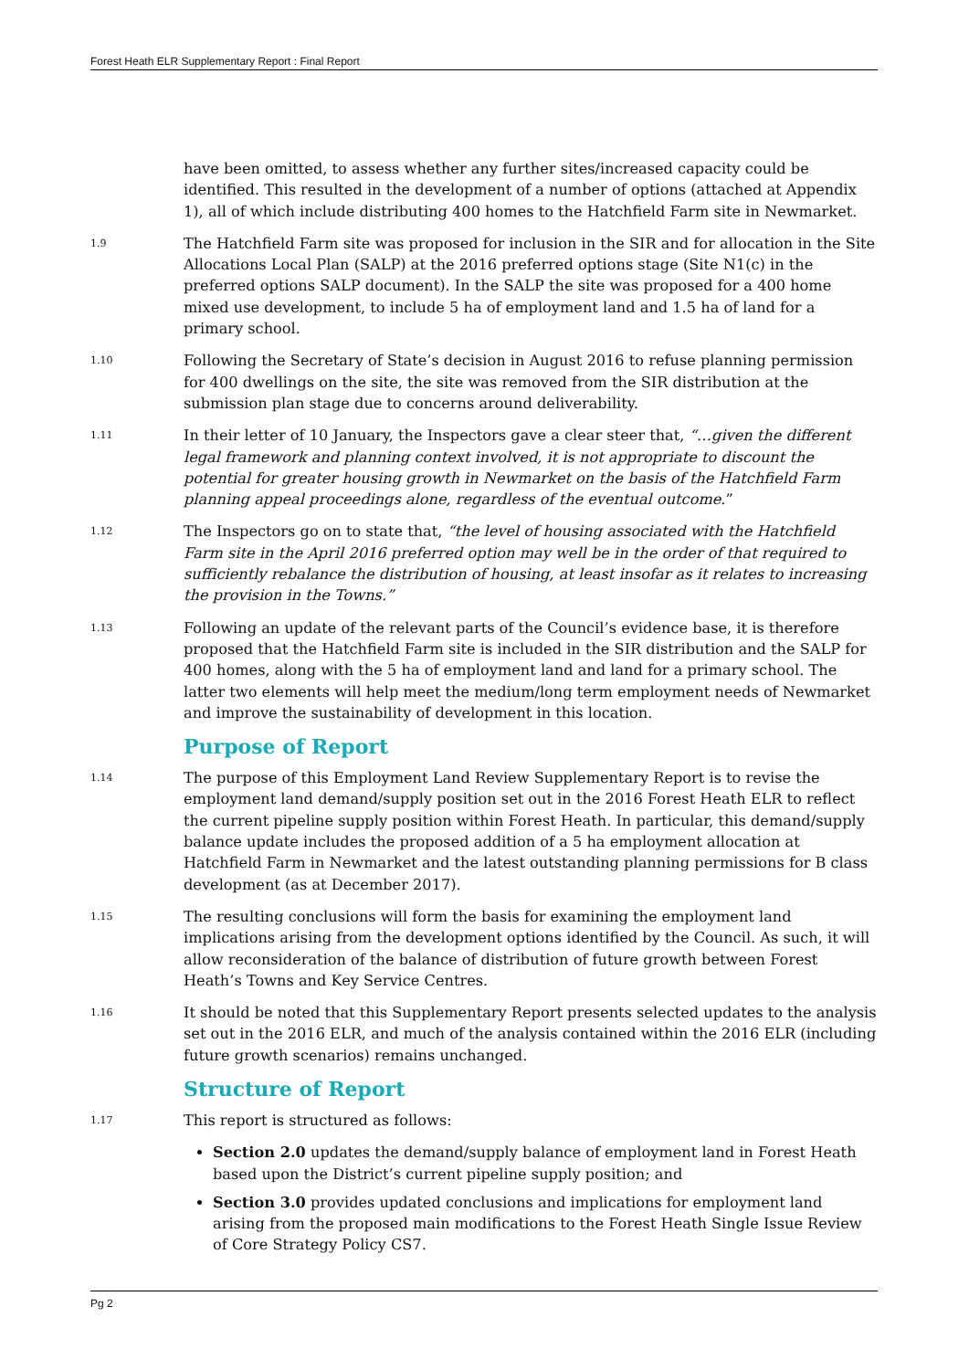Forest Heath ELR Supplementary Report : Final Report
have been omitted, to assess whether any further sites/increased capacity could be identified. This resulted in the development of a number of options (attached at Appendix 1), all of which include distributing 400 homes to the Hatchfield Farm site in Newmarket.
1.9
The Hatchfield Farm site was proposed for inclusion in the SIR and for allocation in the Site Allocations Local Plan (SALP) at the 2016 preferred options stage (Site N1(c) in the preferred options SALP document). In the SALP the site was proposed for a 400 home mixed use development, to include 5 ha of employment land and 1.5 ha of land for a primary school.
1.10
Following the Secretary of State’s decision in August 2016 to refuse planning permission for 400 dwellings on the site, the site was removed from the SIR distribution at the submission plan stage due to concerns around deliverability.
1.11
In their letter of 10 January, the Inspectors gave a clear steer that, “…given the different legal framework and planning context involved, it is not appropriate to discount the potential for greater housing growth in Newmarket on the basis of the Hatchfield Farm planning appeal proceedings alone, regardless of the eventual outcome.”
1.12
The Inspectors go on to state that, “the level of housing associated with the Hatchfield Farm site in the April 2016 preferred option may well be in the order of that required to sufficiently rebalance the distribution of housing, at least insofar as it relates to increasing the provision in the Towns.”
1.13
Following an update of the relevant parts of the Council’s evidence base, it is therefore proposed that the Hatchfield Farm site is included in the SIR distribution and the SALP for 400 homes, along with the 5 ha of employment land and land for a primary school. The latter two elements will help meet the medium/long term employment needs of Newmarket and improve the sustainability of development in this location.
Purpose of Report
1.14
The purpose of this Employment Land Review Supplementary Report is to revise the employment land demand/supply position set out in the 2016 Forest Heath ELR to reflect the current pipeline supply position within Forest Heath. In particular, this demand/supply balance update includes the proposed addition of a 5 ha employment allocation at Hatchfield Farm in Newmarket and the latest outstanding planning permissions for B class development (as at December 2017).
1.15
The resulting conclusions will form the basis for examining the employment land implications arising from the development options identified by the Council. As such, it will allow reconsideration of the balance of distribution of future growth between Forest Heath’s Towns and Key Service Centres.
1.16
It should be noted that this Supplementary Report presents selected updates to the analysis set out in the 2016 ELR, and much of the analysis contained within the 2016 ELR (including future growth scenarios) remains unchanged.
Structure of Report
1.17
This report is structured as follows:
Section 2.0 updates the demand/supply balance of employment land in Forest Heath based upon the District’s current pipeline supply position; and
Section 3.0 provides updated conclusions and implications for employment land arising from the proposed main modifications to the Forest Heath Single Issue Review of Core Strategy Policy CS7.
Pg 2